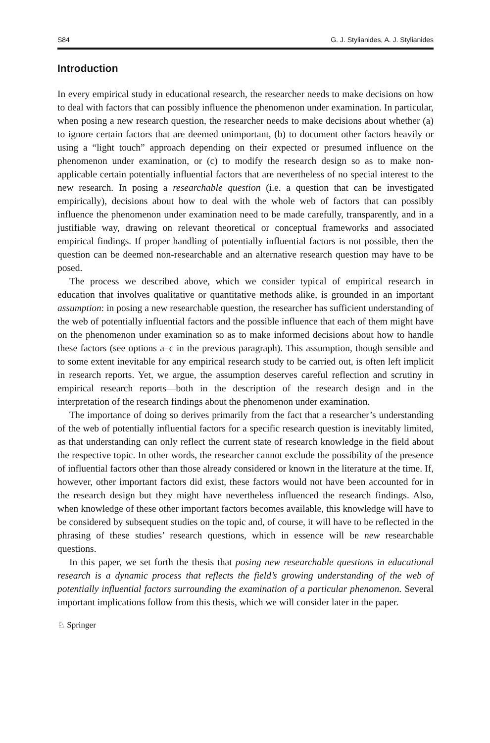S84 G. J. Stylianides, A. J. Stylianides
Introduction
In every empirical study in educational research, the researcher needs to make decisions on how to deal with factors that can possibly influence the phenomenon under examination. In particular, when posing a new research question, the researcher needs to make decisions about whether (a) to ignore certain factors that are deemed unimportant, (b) to document other factors heavily or using a “light touch” approach depending on their expected or presumed influence on the phenomenon under examination, or (c) to modify the research design so as to make non-applicable certain potentially influential factors that are nevertheless of no special interest to the new research. In posing a researchable question (i.e. a question that can be investigated empirically), decisions about how to deal with the whole web of factors that can possibly influence the phenomenon under examination need to be made carefully, transparently, and in a justifiable way, drawing on relevant theoretical or conceptual frameworks and associated empirical findings. If proper handling of potentially influential factors is not possible, then the question can be deemed non-researchable and an alternative research question may have to be posed.
The process we described above, which we consider typical of empirical research in education that involves qualitative or quantitative methods alike, is grounded in an important assumption: in posing a new researchable question, the researcher has sufficient understanding of the web of potentially influential factors and the possible influence that each of them might have on the phenomenon under examination so as to make informed decisions about how to handle these factors (see options a–c in the previous paragraph). This assumption, though sensible and to some extent inevitable for any empirical research study to be carried out, is often left implicit in research reports. Yet, we argue, the assumption deserves careful reflection and scrutiny in empirical research reports—both in the description of the research design and in the interpretation of the research findings about the phenomenon under examination.
The importance of doing so derives primarily from the fact that a researcher’s understanding of the web of potentially influential factors for a specific research question is inevitably limited, as that understanding can only reflect the current state of research knowledge in the field about the respective topic. In other words, the researcher cannot exclude the possibility of the presence of influential factors other than those already considered or known in the literature at the time. If, however, other important factors did exist, these factors would not have been accounted for in the research design but they might have nevertheless influenced the research findings. Also, when knowledge of these other important factors becomes available, this knowledge will have to be considered by subsequent studies on the topic and, of course, it will have to be reflected in the phrasing of these studies’ research questions, which in essence will be new researchable questions.
In this paper, we set forth the thesis that posing new researchable questions in educational research is a dynamic process that reflects the field’s growing understanding of the web of potentially influential factors surrounding the examination of a particular phenomenon. Several important implications follow from this thesis, which we will consider later in the paper.
♘ Springer